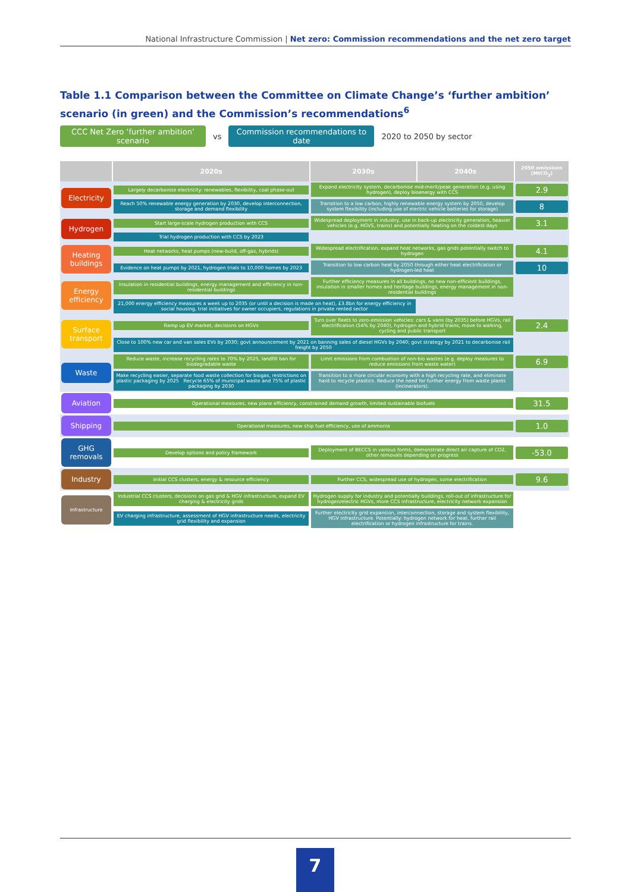National Infrastructure Commission | Net zero: Commission recommendations and the net zero target
Table 1.1 Comparison between the Committee on Climate Change’s ‘further ambition’ scenario (in green) and the Commission’s recommendations<sup>6</sup>
CCC Net Zero ‘further ambition’ scenario
vs
Commission recommendations to date
2020 to 2050 by sector
| | 2020s | 2030s | 2040s | 2050 emissions (MtCO<sub>2</sub>) |
| --- | --- | --- | --- | --- |
| Electricity | Largely decarbonise electricity: renewables, flexibility, coal phase-out | Expand electricity system, decarbonise mid-merit/peak generation (e.g. using hydrogen), deploy bioenergy with CCS | | 2.9 |
| | Reach 50% renewable energy generation by 2030, develop interconnection, storage and demand flexibility | Transition to a low carbon, highly renewable energy system by 2050, develop system flexibility (including use of electric vehicle batteries for storage) | | 8 |
| Hydrogen | Start large-scale hydrogen production with CCS | Widespread deployment in industry, use in back-up electricity generation, heavier vehicles (e.g. HGVS, trains) and potentially heating on the coldest days | | 3.1 |
| | Trial hydrogen production with CCS by 2023 | | | |
| Heating buildings | Heat networks, heat pumps (new-build, off-gas, hybrids) | Widespread electrification, expand heat networks, gas grids potentially switch to hydrogen | | 4.1 |
| | Evidence on heat pumps by 2021, hydrogen trials to 10,000 homes by 2023 | Transition to low carbon heat by 2050 through either heat electrification or hydrogen-led heat | | 10 |
| Energy efficiency | Insulation in residential buildings, energy management and efficiency in non-residential buildings | Further efficiency measures in all buildings, no new non-efficient buildings, insulation in smaller homes and heritage buildings, energy management in non-residential buildings | | |
| | 21,000 energy efficiency measures a week up to 2035 (or until a decision is made on heat), £3.8bn for energy efficiency in social housing, trial initiatives for owner occupiers, regulations in private rented sector | | | |
| Surface transport | Ramp up EV market, decisions on HGVs | Turn over fleets to zero-emission vehicles: cars & vans (by 2035) before HGVs, rail electrification (54% by 2040), hydrogen and hybrid trains, move to walking, cycling and public transport | | 2.4 |
| | Close to 100% new car and van sales EVs by 2030; govt announcement by 2021 on banning sales of diesel HGVs by 2040; govt strategy by 2021 to decarbonise rail freight by 2050 | | | |
| Waste | Reduce waste, increase recycling rates to 70% by 2025, landfill ban for biodegradable waste | Limit emissions from combustion of non-bio wastes (e.g. deploy measures to reduce emissions from waste water) | | 6.9 |
| | Make recycling easier, separate food waste collection for biogas, restrictions on plastic packaging by 2025 Recycle 65% of municipal waste and 75% of plastic packaging by 2030 | Transition to a more circular economy with a high recycling rate, and eliminate hard to recycle plastics. Reduce the need for further energy from waste plants (incinerators). | | |
| Aviation | Operational measures, new plane efficiency, constrained demand growth, limited sustainable biofuels | | | 31.5 |
| Shipping | Operational measures, new ship fuel efficiency, use of ammonia | | | 1.0 |
| GHG removals | Develop options and policy framework | Deployment of BECCS in various forms, demonstrate direct air capture of CO2, other removals depending on progress | | -53.0 |
| Industry | Initial CCS clusters, energy & resource efficiency | Further CCS, widespread use of hydrogen, some electrification | | 9.6 |
| Infrastructure | Industrial CCS clusters, decisions on gas grid & HGV infrastructure, expand EV charging & electricity grids | Hydrogen supply for industry and potentially buildings, roll-out of infrastructure for hydrogen/electric HGVs, more CCS infrastructure, electricity network expansion | | |
| | EV charging infrastructure, assessment of HGV infrastructure needs, electricity grid flexibility and expansion | Further electricity grid expansion, interconnection, storage and system flexibility, HGV infrastructure. Potentially: hydrogen network for heat, further rail electrification or hydrogen infrastructure for trains. | | |
7